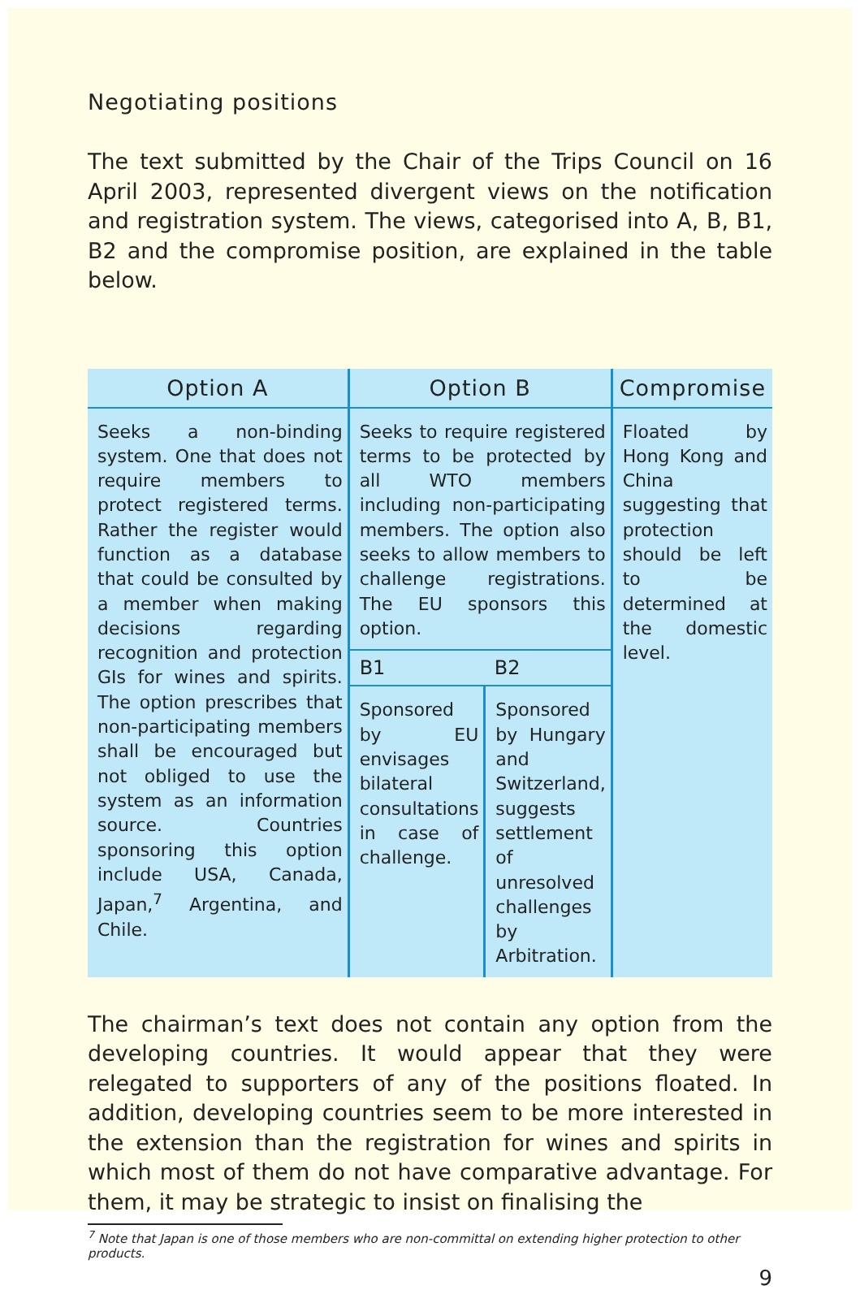Negotiating positions
The text submitted by the Chair of the Trips Council on 16 April 2003, represented divergent views on the notification and registration system. The views, categorised into A, B, B1, B2 and the compromise position, are explained in the table below.
| Option A | Option B | | Compromise |
| --- | --- | --- | --- |
| Seeks a non-binding system. One that does not require members to protect registered terms. Rather the register would function as a database that could be consulted by a member when making decisions regarding recognition and protection GIs for wines and spirits. The option prescribes that non-participating members shall be encouraged but not obliged to use the system as an information source. Countries sponsoring this option include USA, Canada, Japan,<sup>7</sup> Argentina, and Chile. | Seeks to require registered terms to be protected by all WTO members including non-participating members. The option also seeks to allow members to challenge registrations. The EU sponsors this option. | | Floated by Hong Kong and China suggesting that protection should be left to be determined at the domestic level. |
| | B1 | B2 | |
| | Sponsored by EU envisages bilateral consultations in case of challenge. | Sponsored by Hungary and Switzerland, suggests settlement of unresolved challenges by Arbitration. | |
The chairman’s text does not contain any option from the developing countries. It would appear that they were relegated to supporters of any of the positions floated. In addition, developing countries seem to be more interested in the extension than the registration for wines and spirits in which most of them do not have comparative advantage. For them, it may be strategic to insist on finalising the
<sup>7</sup> Note that Japan is one of those members who are non-committal on extending higher protection to other products.
9